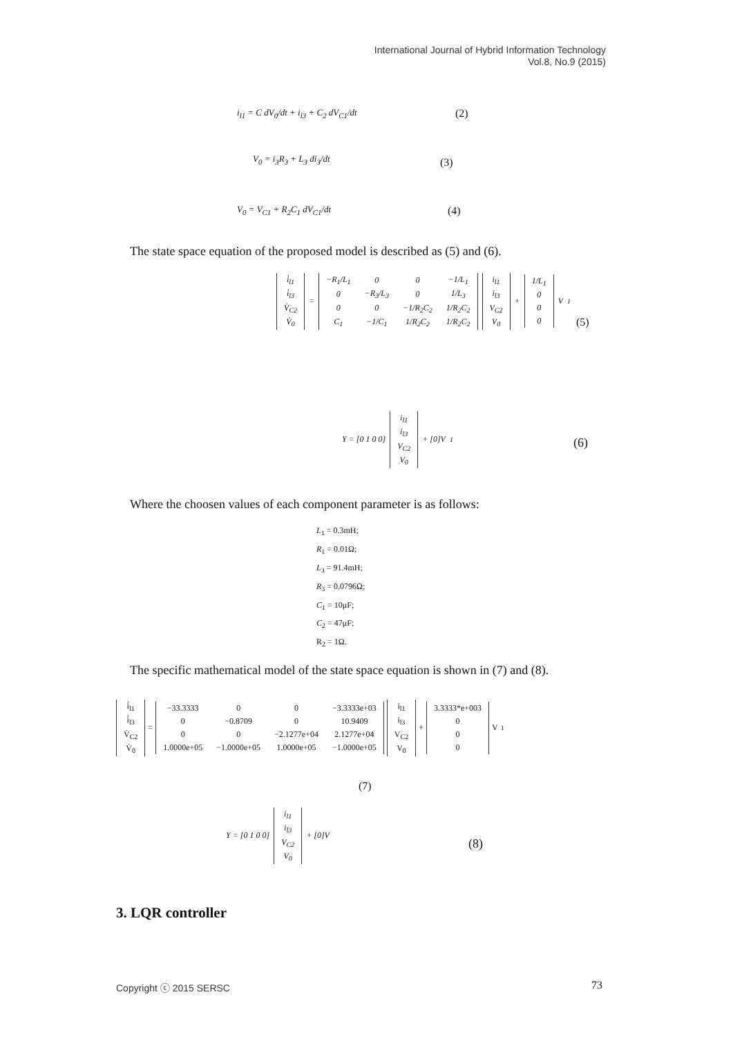International Journal of Hybrid Information Technology
Vol.8, No.9 (2015)
i<sub>l1</sub> = C dV<sub>0</sub>/dt + i<sub>l3</sub> + C<sub>2</sub> dV<sub>C1</sub>/dt
(2)
V<sub>0</sub> = i<sub>3</sub>R<sub>3</sub> + L<sub>3</sub> di<sub>3</sub>/dt (3)
V<sub>0</sub> = V<sub>C1</sub> + R<sub>2</sub>C<sub>1</sub> dV<sub>C1</sub>/dt (4)
The state space equation of the proposed model is described as (5) and (6).
| i̇<sub>l1</sub> |
| i̇<sub>l3</sub> |
| V̇<sub>C2</sub> |
| V̇<sub>0</sub> |
=
| −R<sub>1</sub>/L<sub>1</sub> | 0 | 0 | −1/L<sub>1</sub> |
| 0 | −R<sub>3</sub>/L<sub>3</sub> | 0 | 1/L<sub>3</sub> |
| 0 | 0 | −1/R<sub>2</sub>C<sub>2</sub> | 1/R<sub>2</sub>C<sub>2</sub> |
| C<sub>1</sub> | −1/C<sub>1</sub> | 1/R<sub>2</sub>C<sub>2</sub> | 1/R<sub>2</sub>C<sub>2</sub> |
| i<sub>l1</sub> |
| i<sub>l3</sub> |
| V<sub>C2</sub> |
| V<sub>0</sub> |
+
| 1/L<sub>1</sub> |
| 0 |
| 0 |
| 0 |
V<sub>1</sub>
(5)
Y = [0 1 0 0]
| i<sub>l1</sub> |
| i<sub>l3</sub> |
| V<sub>C2</sub> |
| V<sub>0</sub> |
+ [0]V<sub>1</sub>
(6)
Where the choosen values of each component parameter is as follows:
L<sub>1</sub> = 0.3mH;
R<sub>1</sub> = 0.01Ω;
L<sub>3</sub> = 91.4mH;
R<sub>3</sub> = 0.0796Ω;
C<sub>1</sub> = 10μF;
C<sub>2</sub> = 47μF;
R<sub>2</sub> = 1Ω.
The specific mathematical model of the state space equation is shown in (7) and (8).
| i̇<sub>l1</sub> |
| i̇<sub>l3</sub> |
| V̇<sub>C2</sub> |
| V̇<sub>0</sub> |
=
| −33.3333 | 0 | 0 | −3.3333e+03 |
| 0 | −0.8709 | 0 | 10.9409 |
| 0 | 0 | −2.1277e+04 | 2.1277e+04 |
| 1.0000e+05 | −1.0000e+05 | 1.0000e+05 | −1.0000e+05 |
| i<sub>l1</sub> |
| i<sub>l3</sub> |
| V<sub>C2</sub> |
| V<sub>0</sub> |
+
| 3.3333*e+003 |
| 0 |
| 0 |
| 0 |
V<sub>1</sub>
(7)
Y = [0 1 0 0]
| i<sub>l1</sub> |
| i<sub>l3</sub> |
| V<sub>C2</sub> |
| V<sub>0</sub> |
+ [0]V
(8)
3. LQR controller
Copyright ⓒ 2015 SERSC 73